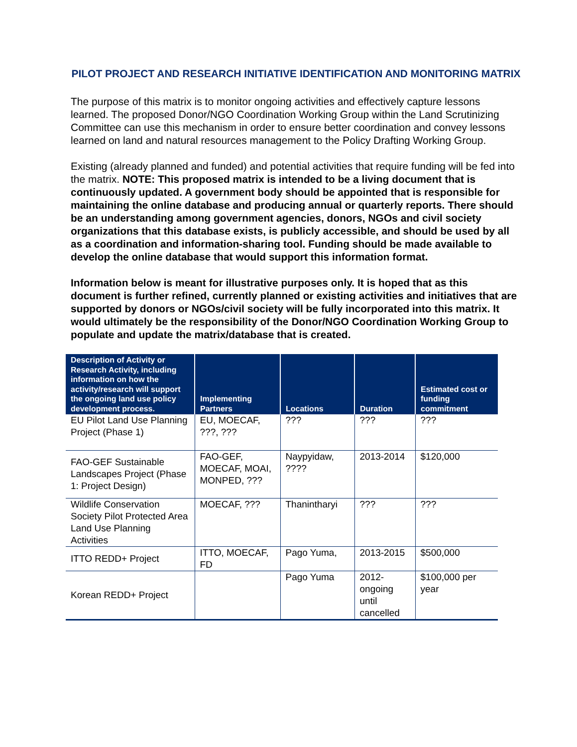PILOT PROJECT AND RESEARCH INITIATIVE IDENTIFICATION AND MONITORING MATRIX
The purpose of this matrix is to monitor ongoing activities and effectively capture lessons learned. The proposed Donor/NGO Coordination Working Group within the Land Scrutinizing Committee can use this mechanism in order to ensure better coordination and convey lessons learned on land and natural resources management to the Policy Drafting Working Group.
Existing (already planned and funded) and potential activities that require funding will be fed into the matrix. NOTE: This proposed matrix is intended to be a living document that is continuously updated. A government body should be appointed that is responsible for maintaining the online database and producing annual or quarterly reports. There should be an understanding among government agencies, donors, NGOs and civil society organizations that this database exists, is publicly accessible, and should be used by all as a coordination and information-sharing tool. Funding should be made available to develop the online database that would support this information format.
Information below is meant for illustrative purposes only. It is hoped that as this document is further refined, currently planned or existing activities and initiatives that are supported by donors or NGOs/civil society will be fully incorporated into this matrix. It would ultimately be the responsibility of the Donor/NGO Coordination Working Group to populate and update the matrix/database that is created.
| Description of Activity or Research Activity, including information on how the activity/research will support the ongoing land use policy development process. | Implementing Partners | Locations | Duration | Estimated cost or funding commitment |
| --- | --- | --- | --- | --- |
| EU Pilot Land Use Planning Project (Phase 1) | EU, MOECAF, ???, ??? | ??? | ??? | ??? |
| FAO-GEF Sustainable Landscapes Project (Phase 1: Project Design) | FAO-GEF, MOECAF, MOAI, MONPED, ??? | Naypyidaw, ???? | 2013-2014 | $120,000 |
| Wildlife Conservation Society Pilot Protected Area Land Use Planning Activities | MOECAF, ??? | Thanintharyi | ??? | ??? |
| ITTO REDD+ Project | ITTO, MOECAF, FD | Pago Yuma, | 2013-2015 | $500,000 |
| Korean REDD+ Project | | Pago Yuma | 2012-ongoing until cancelled | $100,000 per year |